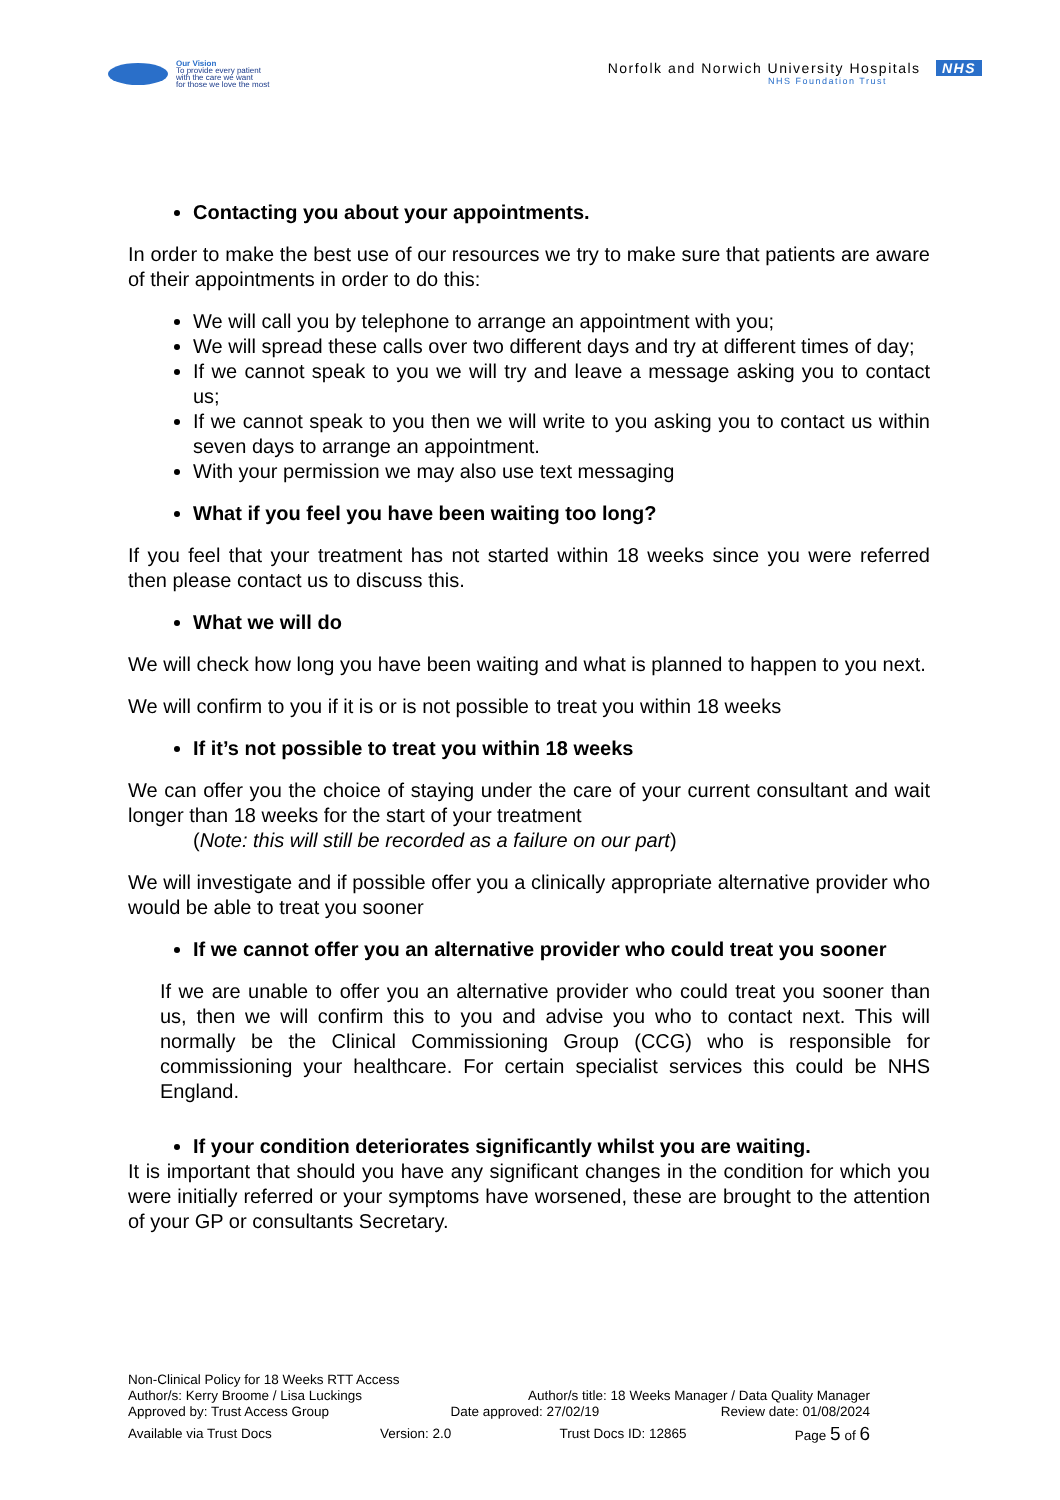Our Vision
To provide every patient
with the care we want
for those we love the most
Norfolk and Norwich University Hospitals NHS
NHS Foundation Trust
Contacting you about your appointments.
In order to make the best use of our resources we try to make sure that patients are aware of their appointments in order to do this:
We will call you by telephone to arrange an appointment with you;
We will spread these calls over two different days and try at different times of day;
If we cannot speak to you we will try and leave a message asking you to contact us;
If we cannot speak to you then we will write to you asking you to contact us within seven days to arrange an appointment.
With your permission we may also use text messaging
What if you feel you have been waiting too long?
If you feel that your treatment has not started within 18 weeks since you were referred then please contact us to discuss this.
What we will do
We will check how long you have been waiting and what is planned to happen to you next.
We will confirm to you if it is or is not possible to treat you within 18 weeks
If it’s not possible to treat you within 18 weeks
We can offer you the choice of staying under the care of your current consultant and wait longer than 18 weeks for the start of your treatment
(Note: this will still be recorded as a failure on our part)
We will investigate and if possible offer you a clinically appropriate alternative provider who would be able to treat you sooner
If we cannot offer you an alternative provider who could treat you sooner
If we are unable to offer you an alternative provider who could treat you sooner than us, then we will confirm this to you and advise you who to contact next. This will normally be the Clinical Commissioning Group (CCG) who is responsible for commissioning your healthcare. For certain specialist services this could be NHS England.
If your condition deteriorates significantly whilst you are waiting.
It is important that should you have any significant changes in the condition for which you were initially referred or your symptoms have worsened, these are brought to the attention of your GP or consultants Secretary.
Non-Clinical Policy for 18 Weeks RTT Access
Author/s: Kerry Broome / Lisa Luckings Author/s title: 18 Weeks Manager / Data Quality Manager
Approved by: Trust Access Group Date approved: 27/02/19 Review date: 01/08/2024
Available via Trust Docs Version: 2.0 Trust Docs ID: 12865 Page 5 of 6